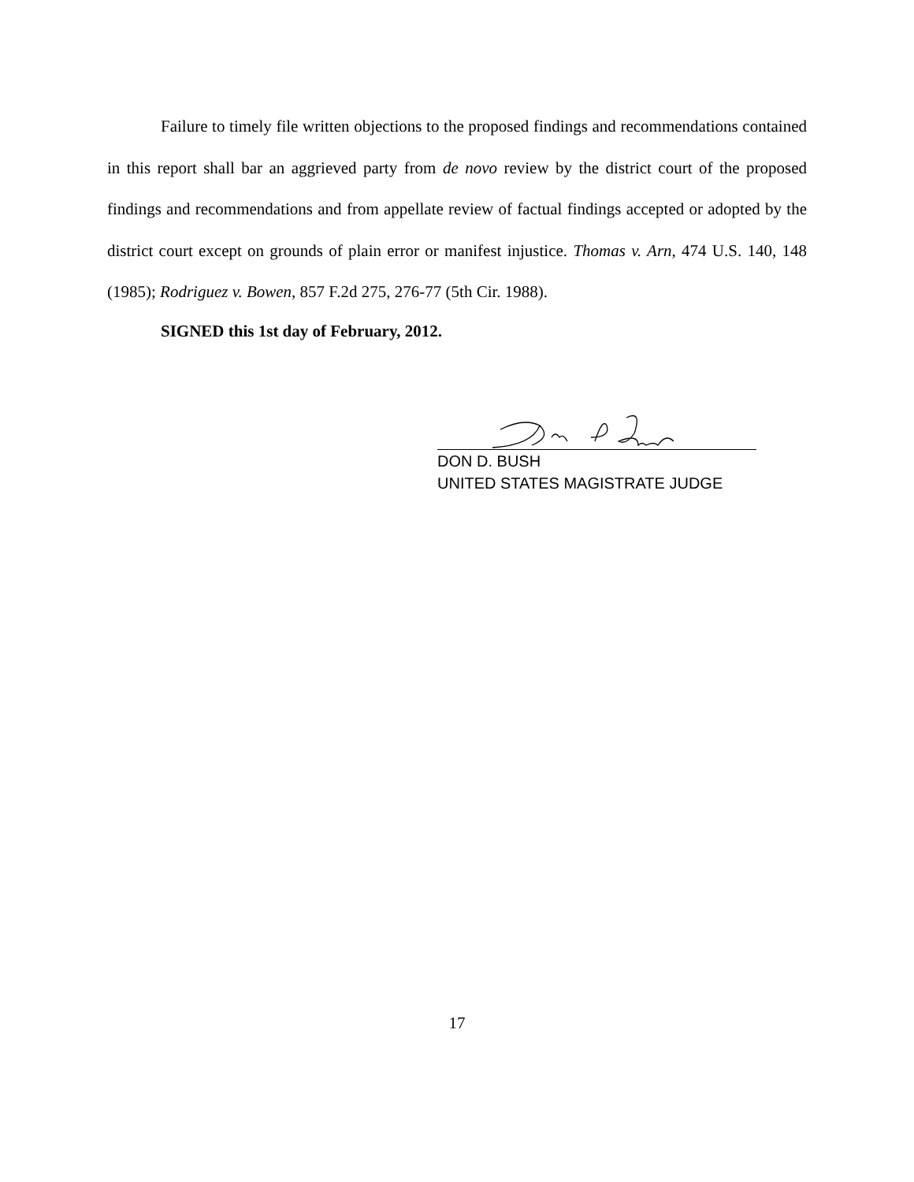Failure to timely file written objections to the proposed findings and recommendations contained in this report shall bar an aggrieved party from de novo review by the district court of the proposed findings and recommendations and from appellate review of factual findings accepted or adopted by the district court except on grounds of plain error or manifest injustice. Thomas v. Arn, 474 U.S. 140, 148 (1985); Rodriguez v. Bowen, 857 F.2d 275, 276-77 (5th Cir. 1988).
SIGNED this 1st day of February, 2012.
DON D. BUSH
UNITED STATES MAGISTRATE JUDGE
17